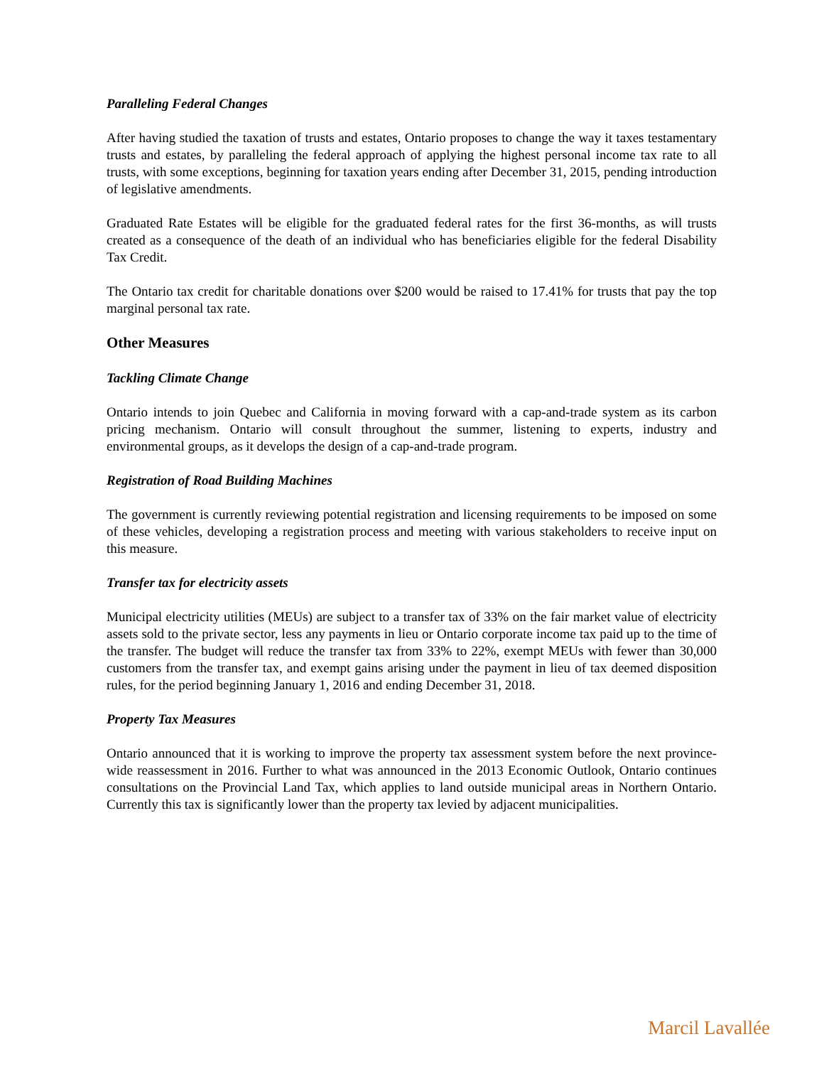Paralleling Federal Changes
After having studied the taxation of trusts and estates, Ontario proposes to change the way it taxes testamentary trusts and estates, by paralleling the federal approach of applying the highest personal income tax rate to all trusts, with some exceptions, beginning for taxation years ending after December 31, 2015, pending introduction of legislative amendments.
Graduated Rate Estates will be eligible for the graduated federal rates for the first 36-months, as will trusts created as a consequence of the death of an individual who has beneficiaries eligible for the federal Disability Tax Credit.
The Ontario tax credit for charitable donations over $200 would be raised to 17.41% for trusts that pay the top marginal personal tax rate.
Other Measures
Tackling Climate Change
Ontario intends to join Quebec and California in moving forward with a cap-and-trade system as its carbon pricing mechanism. Ontario will consult throughout the summer, listening to experts, industry and environmental groups, as it develops the design of a cap-and-trade program.
Registration of Road Building Machines
The government is currently reviewing potential registration and licensing requirements to be imposed on some of these vehicles, developing a registration process and meeting with various stakeholders to receive input on this measure.
Transfer tax for electricity assets
Municipal electricity utilities (MEUs) are subject to a transfer tax of 33% on the fair market value of electricity assets sold to the private sector, less any payments in lieu or Ontario corporate income tax paid up to the time of the transfer. The budget will reduce the transfer tax from 33% to 22%, exempt MEUs with fewer than 30,000 customers from the transfer tax, and exempt gains arising under the payment in lieu of tax deemed disposition rules, for the period beginning January 1, 2016 and ending December 31, 2018.
Property Tax Measures
Ontario announced that it is working to improve the property tax assessment system before the next province-wide reassessment in 2016. Further to what was announced in the 2013 Economic Outlook, Ontario continues consultations on the Provincial Land Tax, which applies to land outside municipal areas in Northern Ontario. Currently this tax is significantly lower than the property tax levied by adjacent municipalities.
Marcil Lavallée